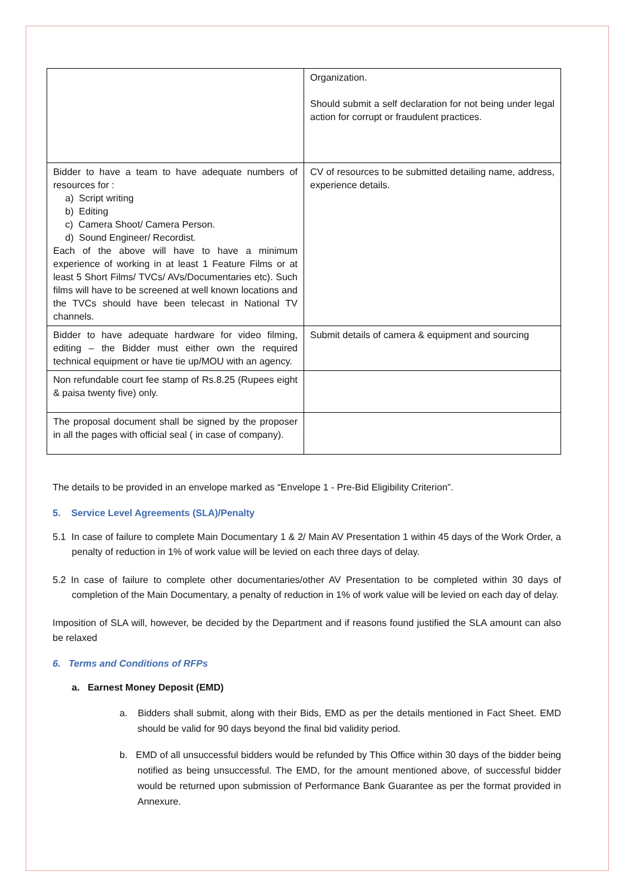| | Organization. Should submit a self declaration for not being under legal action for corrupt or fraudulent practices. |
| Bidder to have a team to have adequate numbers of resources for : a) Script writing b) Editing c) Camera Shoot/ Camera Person. d) Sound Engineer/ Recordist. Each of the above will have to have a minimum experience of working in at least 1 Feature Films or at least 5 Short Films/ TVCs/ AVs/Documentaries etc). Such films will have to be screened at well known locations and the TVCs should have been telecast in National TV channels. | CV of resources to be submitted detailing name, address, experience details. |
| Bidder to have adequate hardware for video filming, editing – the Bidder must either own the required technical equipment or have tie up/MOU with an agency. | Submit details of camera & equipment and sourcing |
| Non refundable court fee stamp of Rs.8.25 (Rupees eight & paisa twenty five) only. | |
| The proposal document shall be signed by the proposer in all the pages with official seal ( in case of company). | |
The details to be provided in an envelope marked as “Envelope 1 - Pre-Bid Eligibility Criterion”.
5. Service Level Agreements (SLA)/Penalty
5.1 In case of failure to complete Main Documentary 1 & 2/ Main AV Presentation 1 within 45 days of the Work Order, a penalty of reduction in 1% of work value will be levied on each three days of delay.
5.2 In case of failure to complete other documentaries/other AV Presentation to be completed within 30 days of completion of the Main Documentary, a penalty of reduction in 1% of work value will be levied on each day of delay.
Imposition of SLA will, however, be decided by the Department and if reasons found justified the SLA amount can also be relaxed
6. Terms and Conditions of RFPs
a. Earnest Money Deposit (EMD)
a. Bidders shall submit, along with their Bids, EMD as per the details mentioned in Fact Sheet. EMD should be valid for 90 days beyond the final bid validity period.
b. EMD of all unsuccessful bidders would be refunded by This Office within 30 days of the bidder being notified as being unsuccessful. The EMD, for the amount mentioned above, of successful bidder would be returned upon submission of Performance Bank Guarantee as per the format provided in Annexure.